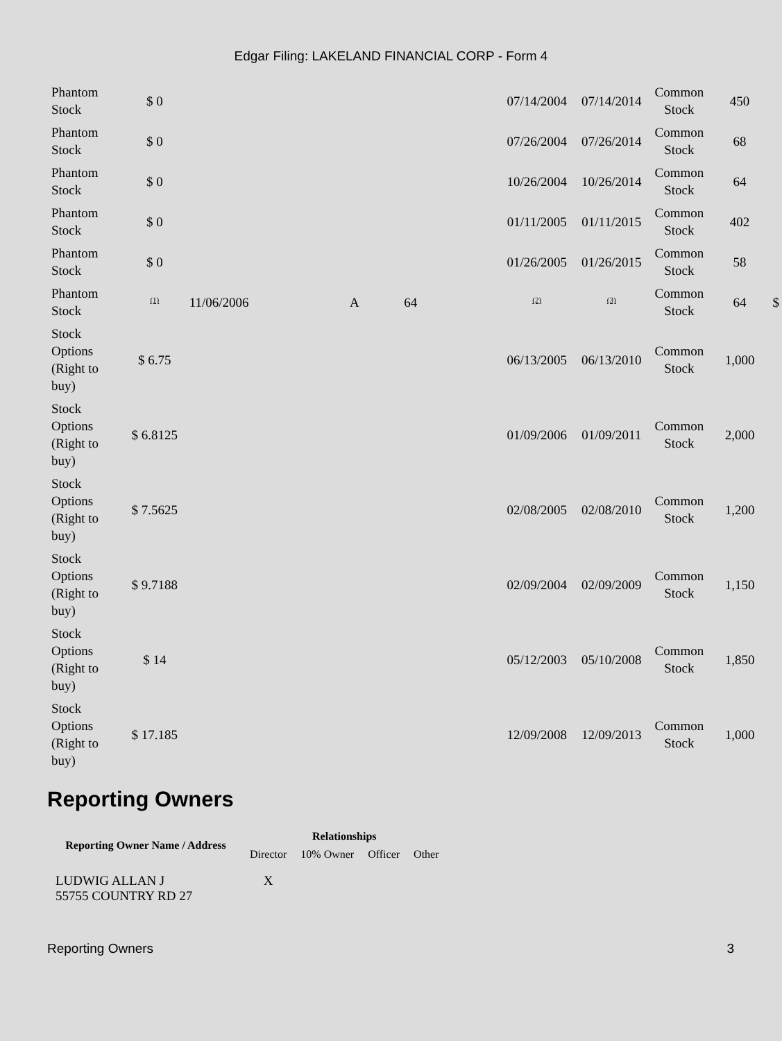Edgar Filing: LAKELAND FINANCIAL CORP - Form 4
| Phantom Stock | $ 0 | | | | | 07/14/2004 | 07/14/2014 | Common Stock | 450 | |
| Phantom Stock | $ 0 | | | | | 07/26/2004 | 07/26/2014 | Common Stock | 68 | |
| Phantom Stock | $ 0 | | | | | 10/26/2004 | 10/26/2014 | Common Stock | 64 | |
| Phantom Stock | $ 0 | | | | | 01/11/2005 | 01/11/2015 | Common Stock | 402 | |
| Phantom Stock | $ 0 | | | | | 01/26/2005 | 01/26/2015 | Common Stock | 58 | |
| Phantom Stock | <sup>(1)</sup> | 11/06/2006 | A | 64 | | <sup>(2)</sup> | <sup>(3)</sup> | Common Stock | 64 | $ |
| Stock Options (Right to buy) | $ 6.75 | | | | | 06/13/2005 | 06/13/2010 | Common Stock | 1,000 | |
| Stock Options (Right to buy) | $ 6.8125 | | | | | 01/09/2006 | 01/09/2011 | Common Stock | 2,000 | |
| Stock Options (Right to buy) | $ 7.5625 | | | | | 02/08/2005 | 02/08/2010 | Common Stock | 1,200 | |
| Stock Options (Right to buy) | $ 9.7188 | | | | | 02/09/2004 | 02/09/2009 | Common Stock | 1,150 | |
| Stock Options (Right to buy) | $ 14 | | | | | 05/12/2003 | 05/10/2008 | Common Stock | 1,850 | |
| Stock Options (Right to buy) | $ 17.185 | | | | | 12/09/2008 | 12/09/2013 | Common Stock | 1,000 | |
Reporting Owners
| Reporting Owner Name / Address | Relationships | | | |
| --- | --- | --- | --- | --- |
| | Director | 10% Owner | Officer | Other |
| LUDWIG ALLAN J 55755 COUNTRY RD 27 | X | | | |
Reporting Owners 3